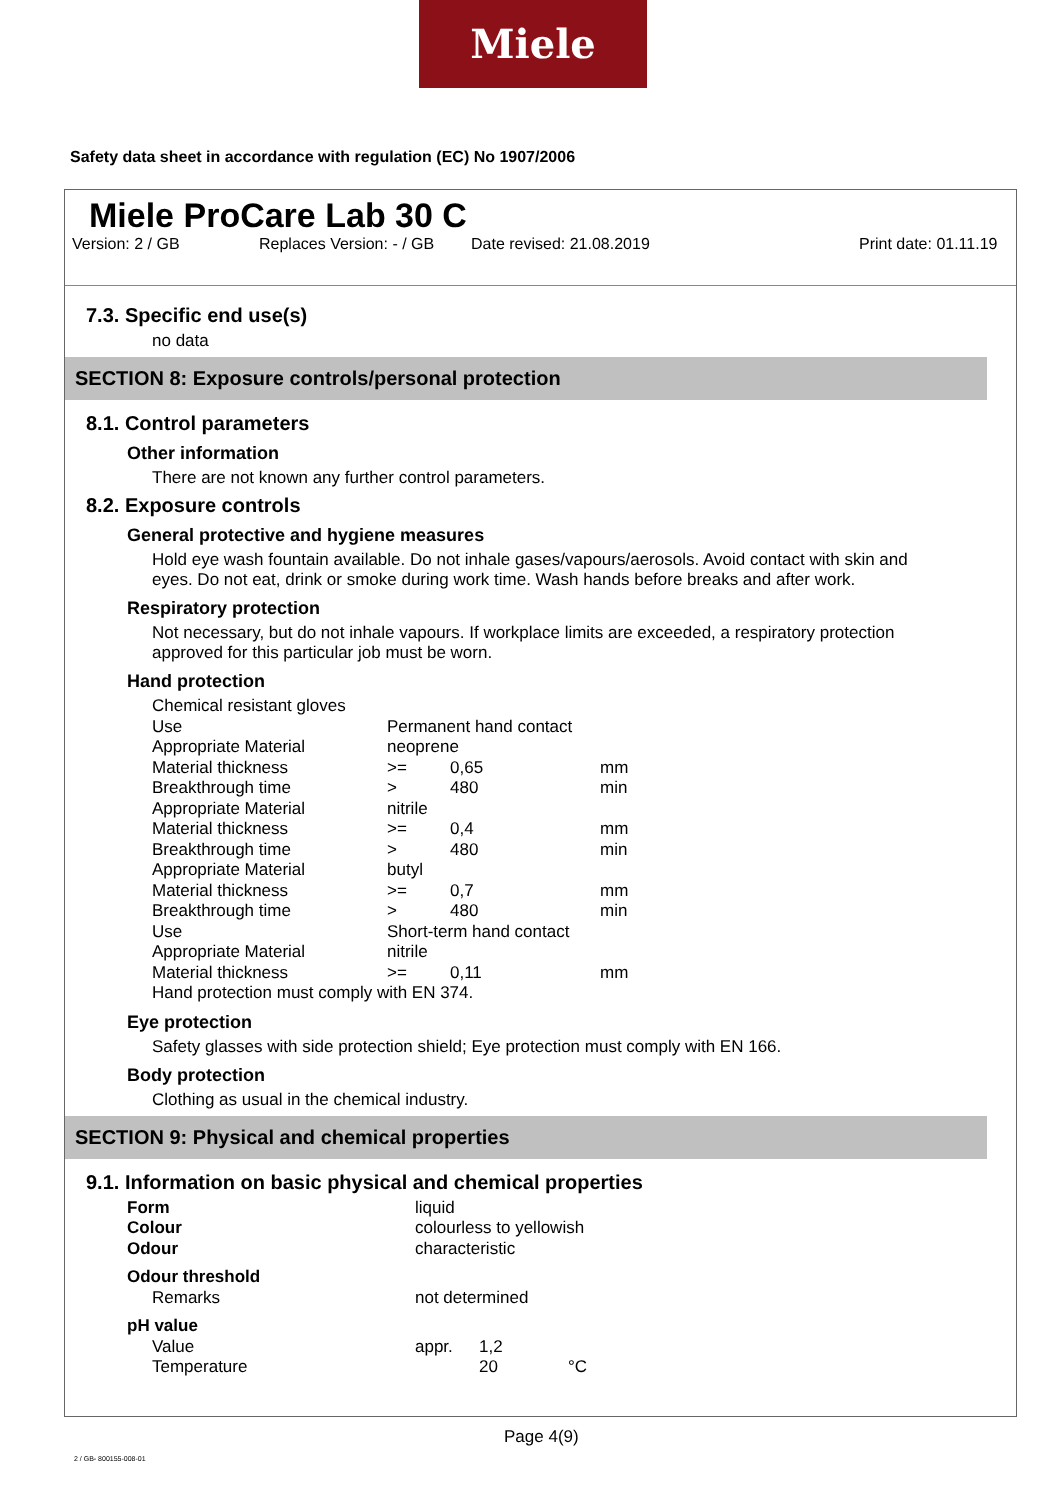Miele
Safety data sheet in accordance with regulation (EC) No 1907/2006
Miele ProCare Lab 30 C
Version: 2 / GB Replaces Version: - / GB Date revised: 21.08.2019 Print date: 01.11.19
7.3. Specific end use(s)
no data
SECTION 8: Exposure controls/personal protection
8.1. Control parameters
Other information
There are not known any further control parameters.
8.2. Exposure controls
General protective and hygiene measures
Hold eye wash fountain available. Do not inhale gases/vapours/aerosols. Avoid contact with skin and eyes. Do not eat, drink or smoke during work time. Wash hands before breaks and after work.
Respiratory protection
Not necessary, but do not inhale vapours. If workplace limits are exceeded, a respiratory protection approved for this particular job must be worn.
Hand protection
| Chemical resistant gloves | | | |
| Use | Permanent hand contact | | |
| Appropriate Material | neoprene | | |
| Material thickness | >= | 0,65 | mm |
| Breakthrough time | > | 480 | min |
| Appropriate Material | nitrile | | |
| Material thickness | >= | 0,4 | mm |
| Breakthrough time | > | 480 | min |
| Appropriate Material | butyl | | |
| Material thickness | >= | 0,7 | mm |
| Breakthrough time | > | 480 | min |
| Use | Short-term hand contact | | |
| Appropriate Material | nitrile | | |
| Material thickness | >= | 0,11 | mm |
| Hand protection must comply with EN 374. | | | |
Eye protection
Safety glasses with side protection shield; Eye protection must comply with EN 166.
Body protection
Clothing as usual in the chemical industry.
SECTION 9: Physical and chemical properties
9.1. Information on basic physical and chemical properties
| Form | liquid | | |
| Colour | colourless to yellowish | | |
| Odour | characteristic | | |
| Odour threshold | | | |
| Remarks | not determined | | |
| pH value | | | |
| Value | appr. | 1,2 | |
| Temperature | | 20 | °C |
Page 4(9)
2 / GB- 800155-008-01